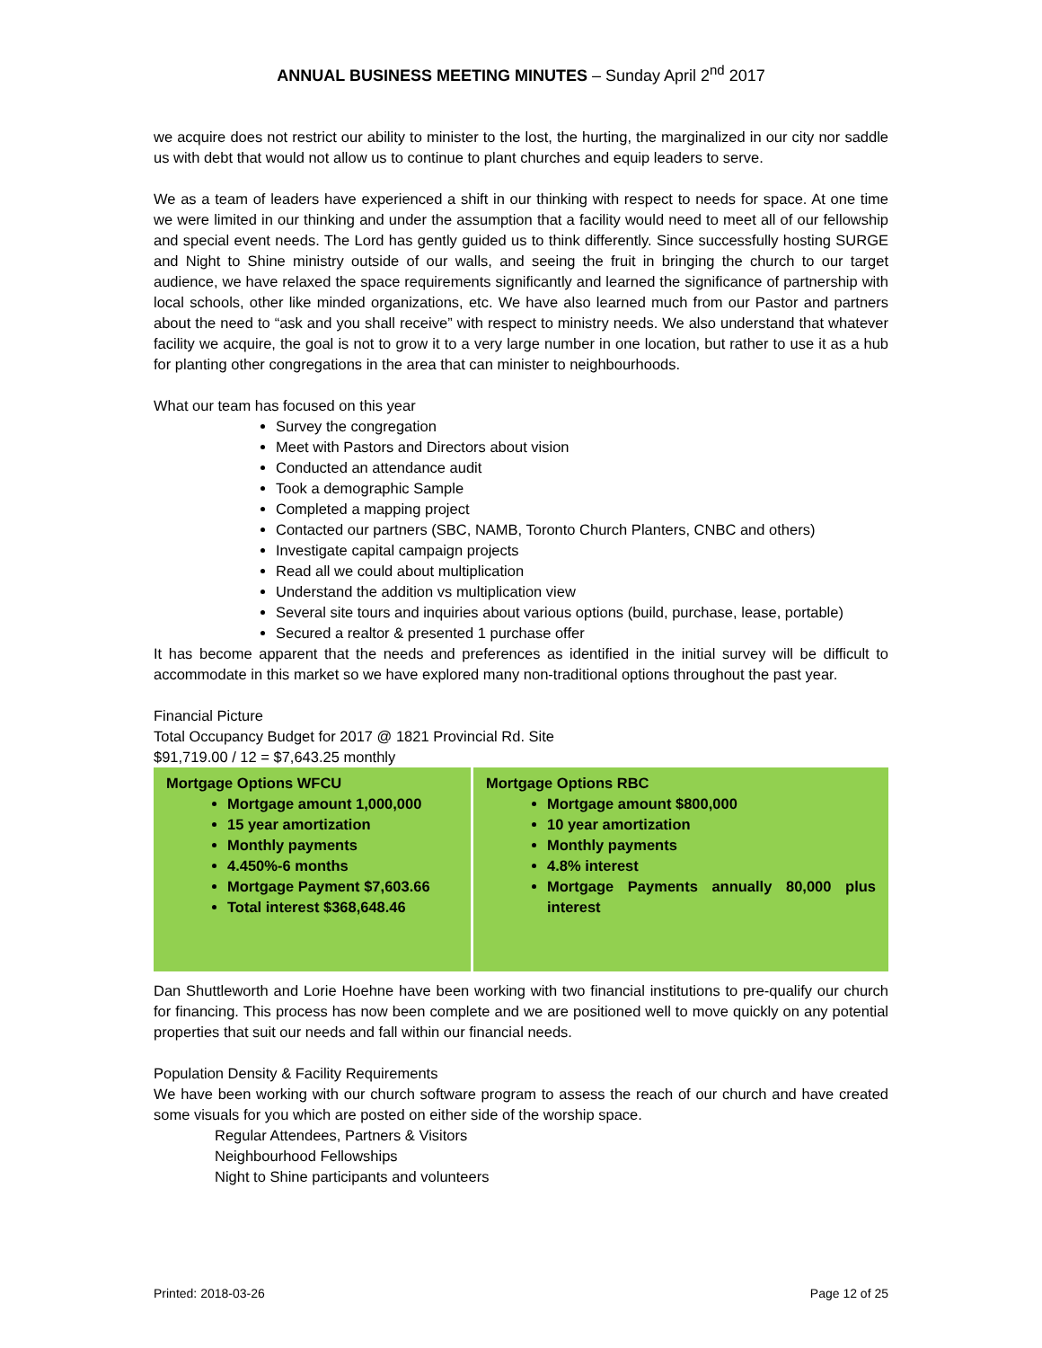ANNUAL BUSINESS MEETING MINUTES – Sunday April 2<sup>nd</sup> 2017
we acquire does not restrict our ability to minister to the lost, the hurting, the marginalized in our city nor saddle us with debt that would not allow us to continue to plant churches and equip leaders to serve.
We as a team of leaders have experienced a shift in our thinking with respect to needs for space. At one time we were limited in our thinking and under the assumption that a facility would need to meet all of our fellowship and special event needs. The Lord has gently guided us to think differently. Since successfully hosting SURGE and Night to Shine ministry outside of our walls, and seeing the fruit in bringing the church to our target audience, we have relaxed the space requirements significantly and learned the significance of partnership with local schools, other like minded organizations, etc. We have also learned much from our Pastor and partners about the need to “ask and you shall receive” with respect to ministry needs. We also understand that whatever facility we acquire, the goal is not to grow it to a very large number in one location, but rather to use it as a hub for planting other congregations in the area that can minister to neighbourhoods.
What our team has focused on this year
Survey the congregation
Meet with Pastors and Directors about vision
Conducted an attendance audit
Took a demographic Sample
Completed a mapping project
Contacted our partners (SBC, NAMB, Toronto Church Planters, CNBC and others)
Investigate capital campaign projects
Read all we could about multiplication
Understand the addition vs multiplication view
Several site tours and inquiries about various options (build, purchase, lease, portable)
Secured a realtor & presented 1 purchase offer
It has become apparent that the needs and preferences as identified in the initial survey will be difficult to accommodate in this market so we have explored many non-traditional options throughout the past year.
Financial Picture
Total Occupancy Budget for 2017 @ 1821 Provincial Rd. Site
$91,719.00 / 12 = $7,643.25 monthly
| Mortgage Options WFCU Mortgage amount 1,000,000 15 year amortization Monthly payments 4.450%-6 months Mortgage Payment $7,603.66 Total interest $368,648.46 | Mortgage Options RBC Mortgage amount $800,000 10 year amortization Monthly payments 4.8% interest Mortgage Payments annually 80,000 plus interest |
Dan Shuttleworth and Lorie Hoehne have been working with two financial institutions to pre-qualify our church for financing. This process has now been complete and we are positioned well to move quickly on any potential properties that suit our needs and fall within our financial needs.
Population Density & Facility Requirements
We have been working with our church software program to assess the reach of our church and have created some visuals for you which are posted on either side of the worship space.
Regular Attendees, Partners & Visitors
Neighbourhood Fellowships
Night to Shine participants and volunteers
Printed: 2018-03-26 Page 12 of 25